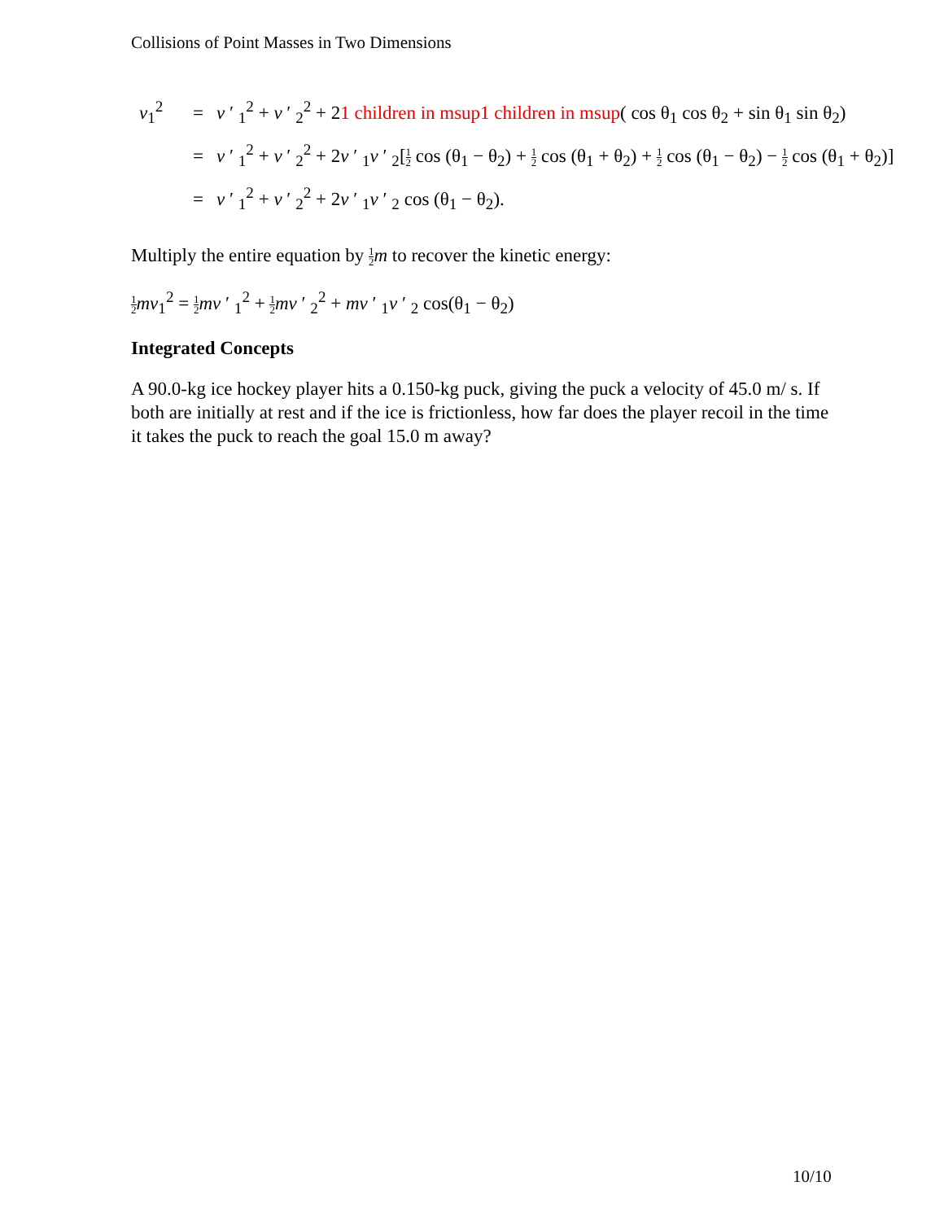Collisions of Point Masses in Two Dimensions
v<sub>1</sub><sup>2</sup> = v ′ <sub>1</sub><sup>2</sup> + v ′ <sub>2</sub><sup>2</sup> + 21 children in msup1 children in msup( cos θ<sub>1</sub> cos θ<sub>2</sub> + sin θ<sub>1</sub> sin θ<sub>2</sub>)
= v ′ <sub>1</sub><sup>2</sup> + v ′ <sub>2</sub><sup>2</sup> + 2v ′ <sub>1</sub>v ′ <sub>2</sub>[1 2 cos (θ<sub>1</sub> − θ<sub>2</sub>) + 1 2 cos (θ<sub>1</sub> + θ<sub>2</sub>) + 1 2 cos (θ<sub>1</sub> − θ<sub>2</sub>) − 1 2 cos (θ<sub>1</sub> + θ<sub>2</sub>)]
= v ′ <sub>1</sub><sup>2</sup> + v ′ <sub>2</sub><sup>2</sup> + 2v ′ <sub>1</sub>v ′ <sub>2</sub> cos (θ<sub>1</sub> − θ<sub>2</sub>).
Multiply the entire equation by 1 2 m to recover the kinetic energy:
1 2 mv<sub>1</sub><sup>2</sup> = 1 2 mv ′ <sub>1</sub><sup>2</sup> + 1 2 mv ′ <sub>2</sub><sup>2</sup> + mv ′ <sub>1</sub>v ′ <sub>2</sub> cos(θ<sub>1</sub> − θ<sub>2</sub>)
Integrated Concepts
A 90.0-kg ice hockey player hits a 0.150-kg puck, giving the puck a velocity of 45.0 m/ s. If both are initially at rest and if the ice is frictionless, how far does the player recoil in the time it takes the puck to reach the goal 15.0 m away?
10/10